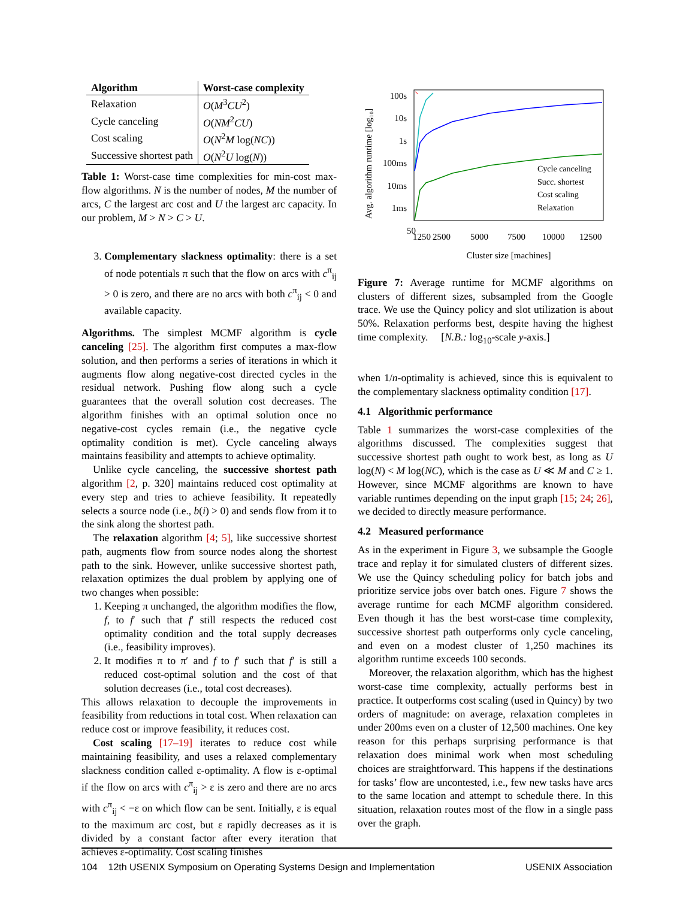| Algorithm | Worst-case complexity |
| --- | --- |
| Relaxation | O ( M<sup>3</sup> CU<sup>2</sup>) |
| Cycle canceling | O ( NM<sup>2</sup> CU ) |
| Cost scaling | O ( N<sup>2</sup> M log( NC )) |
| Successive shortest path | O ( N<sup>2</sup> U log( N )) |
Table 1: Worst-case time complexities for min-cost max-flow algorithms. N is the number of nodes, M the number of arcs, C the largest arc cost and U the largest arc capacity. In our problem, M > N > C > U.
3. Complementary slackness optimality: there is a set of node potentials π such that the flow on arcs with c<sup>π</sup><sub>ij</sub> > 0 is zero, and there are no arcs with both c<sup>π</sup><sub>ij</sub> < 0 and available capacity.
Algorithms. The simplest MCMF algorithm is cycle canceling [25]. The algorithm first computes a max-flow solution, and then performs a series of iterations in which it augments flow along negative-cost directed cycles in the residual network. Pushing flow along such a cycle guarantees that the overall solution cost decreases. The algorithm finishes with an optimal solution once no negative-cost cycles remain (i.e., the negative cycle optimality condition is met). Cycle canceling always maintains feasibility and attempts to achieve optimality.
Unlike cycle canceling, the successive shortest path algorithm [2, p. 320] maintains reduced cost optimality at every step and tries to achieve feasibility. It repeatedly selects a source node (i.e., b(i) > 0) and sends flow from it to the sink along the shortest path.
The relaxation algorithm [4; 5], like successive shortest path, augments flow from source nodes along the shortest path to the sink. However, unlike successive shortest path, relaxation optimizes the dual problem by applying one of two changes when possible:
1. Keeping π unchanged, the algorithm modifies the flow, f, to f′ such that f′ still respects the reduced cost optimality condition and the total supply decreases (i.e., feasibility improves).
2. It modifies π to π′ and f to f′ such that f′ is still a reduced cost-optimal solution and the cost of that solution decreases (i.e., total cost decreases).
This allows relaxation to decouple the improvements in feasibility from reductions in total cost. When relaxation can reduce cost or improve feasibility, it reduces cost.
Cost scaling [17–19] iterates to reduce cost while maintaining feasibility, and uses a relaxed complementary slackness condition called ε-optimality. A flow is ε-optimal if the flow on arcs with c<sup>π</sup><sub>ij</sub> > ε is zero and there are no arcs with c<sup>π</sup><sub>ij</sub> < −ε on which flow can be sent. Initially, ε is equal to the maximum arc cost, but ε rapidly decreases as it is divided by a constant factor after every iteration that achieves ε-optimality. Cost scaling finishes
100s
10s
1s
100ms
10ms
1ms
Avg. algorithm runtime [log₁₀]
50
1250
2500
5000
7500
10000
12500
Cluster size [machines]
Cycle canceling
Succ. shortest
Cost scaling
Relaxation
Figure 7: Average runtime for MCMF algorithms on clusters of different sizes, subsampled from the Google trace. We use the Quincy policy and slot utilization is about 50%. Relaxation performs best, despite having the highest time complexity. [N.B.: log<sub>10</sub>-scale y-axis.]
when 1/n-optimality is achieved, since this is equivalent to the complementary slackness optimality condition [17].
4.1 Algorithmic performance
Table 1 summarizes the worst-case complexities of the algorithms discussed. The complexities suggest that successive shortest path ought to work best, as long as U log(N) < M log(NC), which is the case as U ≪ M and C ≥ 1. However, since MCMF algorithms are known to have variable runtimes depending on the input graph [15; 24; 26], we decided to directly measure performance.
4.2 Measured performance
As in the experiment in Figure 3, we subsample the Google trace and replay it for simulated clusters of different sizes. We use the Quincy scheduling policy for batch jobs and prioritize service jobs over batch ones. Figure 7 shows the average runtime for each MCMF algorithm considered. Even though it has the best worst-case time complexity, successive shortest path outperforms only cycle canceling, and even on a modest cluster of 1,250 machines its algorithm runtime exceeds 100 seconds.
Moreover, the relaxation algorithm, which has the highest worst-case time complexity, actually performs best in practice. It outperforms cost scaling (used in Quincy) by two orders of magnitude: on average, relaxation completes in under 200ms even on a cluster of 12,500 machines. One key reason for this perhaps surprising performance is that relaxation does minimal work when most scheduling choices are straightforward. This happens if the destinations for tasks’ flow are uncontested, i.e., few new tasks have arcs to the same location and attempt to schedule there. In this situation, relaxation routes most of the flow in a single pass over the graph.
104 12th USENIX Symposium on Operating Systems Design and Implementation USENIX Association